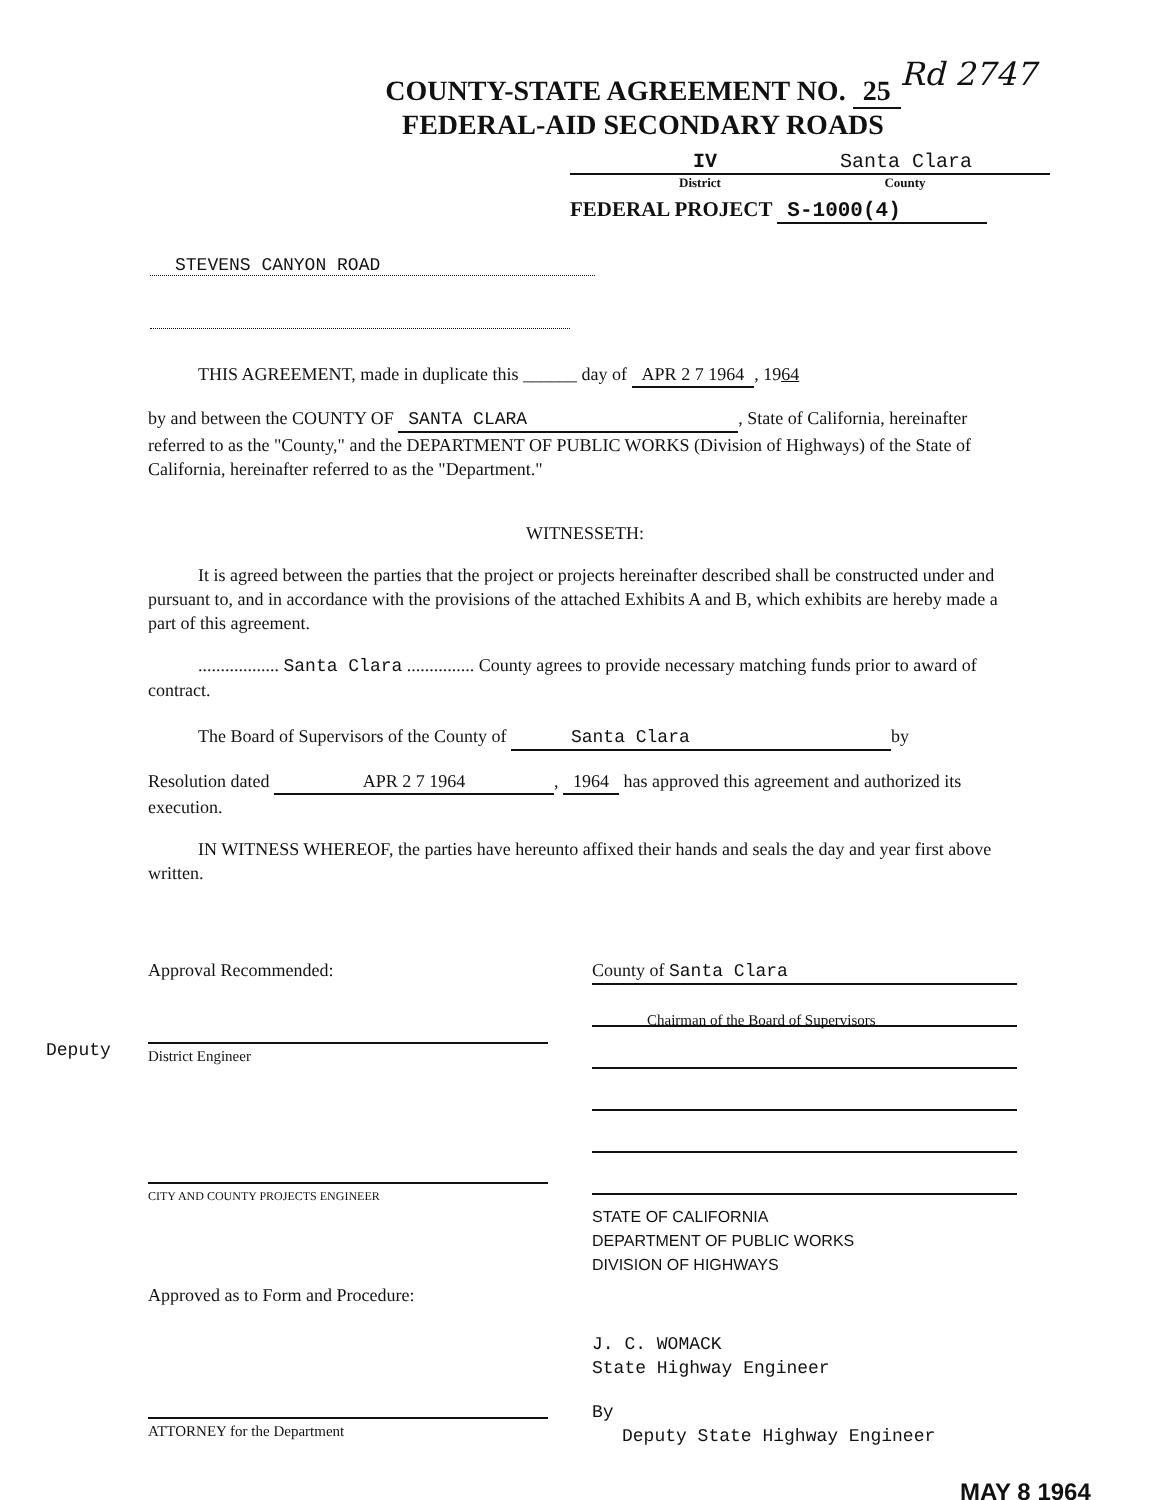Rd 2747
COUNTY-STATE AGREEMENT NO. 25
FEDERAL-AID SECONDARY ROADS
IV Santa Clara
District County
FEDERAL PROJECT S-1000(4)
STEVENS CANYON ROAD
THIS AGREEMENT, made in duplicate this ______ day of APR 2 7 1964, 1964
by and between the COUNTY OF SANTA CLARA, State of California, hereinafter referred to as the "County," and the DEPARTMENT OF PUBLIC WORKS (Division of Highways) of the State of California, hereinafter referred to as the "Department."
WITNESSETH:
It is agreed between the parties that the project or projects hereinafter described shall be constructed under and pursuant to, and in accordance with the provisions of the attached Exhibits A and B, which exhibits are hereby made a part of this agreement.
.................. Santa Clara ............... County agrees to provide necessary matching funds prior to award of contract.
The Board of Supervisors of the County of Santa Clara by
Resolution dated APR 2 7 1964, 1964 has approved this agreement and authorized its execution.
IN WITNESS WHEREOF, the parties have hereunto affixed their hands and seals the day and year first above written.
Approval Recommended:
District Engineer
Deputy
CITY AND COUNTY PROJECTS ENGINEER
Approved as to Form and Procedure:
ATTORNEY for the Department
County of Santa Clara
Chairman of the Board of Supervisors
STATE OF CALIFORNIA
DEPARTMENT OF PUBLIC WORKS
DIVISION OF HIGHWAYS
J. C. WOMACK
State Highway Engineer
By
Deputy State Highway Engineer
MAY 8 1964